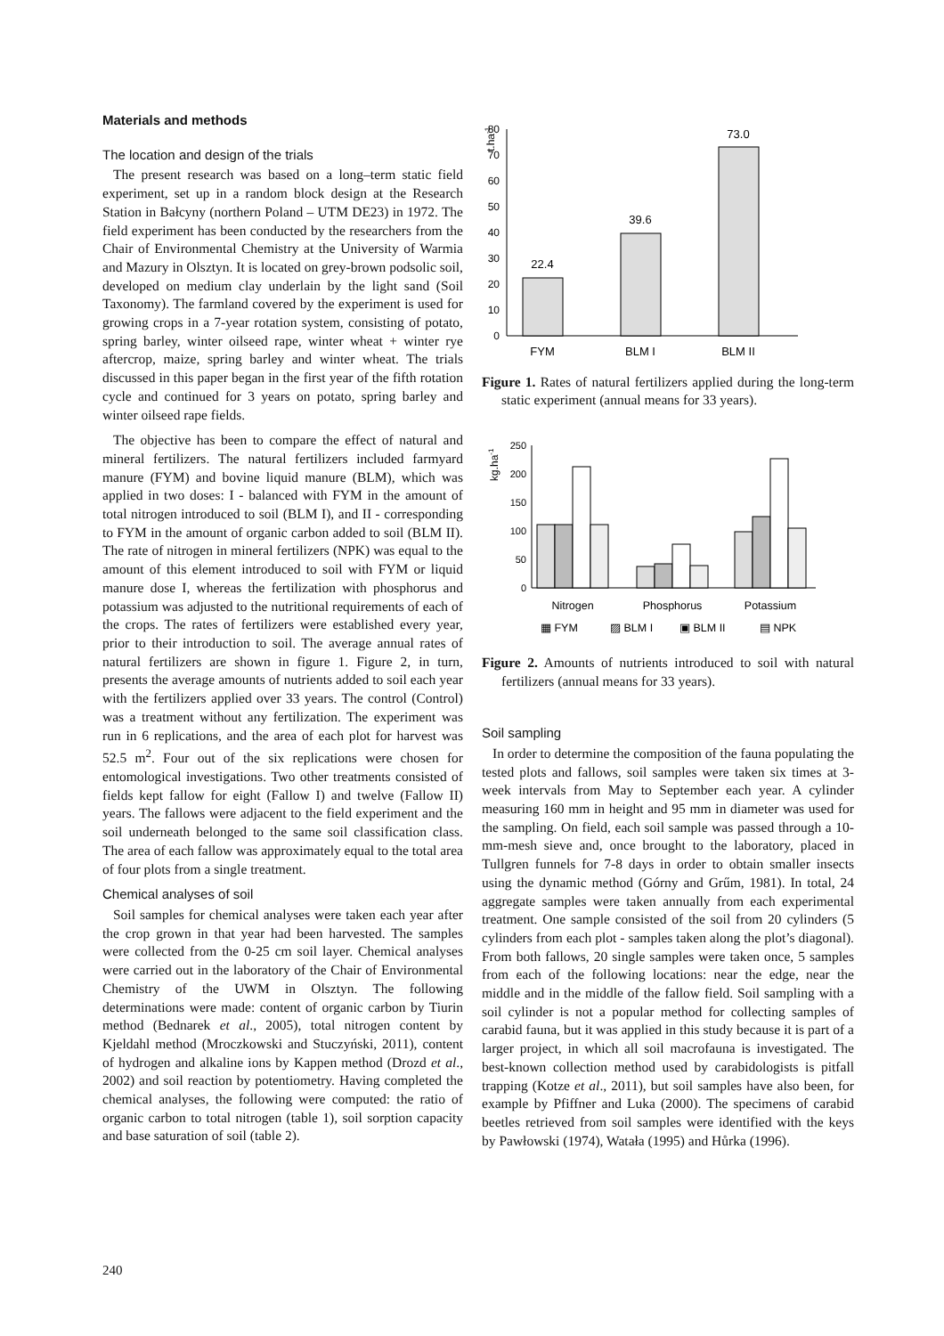Materials and methods
The location and design of the trials
The present research was based on a long–term static field experiment, set up in a random block design at the Research Station in Bałcyny (northern Poland – UTM DE23) in 1972. The field experiment has been conducted by the researchers from the Chair of Environmental Chemistry at the University of Warmia and Mazury in Olsztyn. It is located on grey-brown podsolic soil, developed on medium clay underlain by the light sand (Soil Taxonomy). The farmland covered by the experiment is used for growing crops in a 7-year rotation system, consisting of potato, spring barley, winter oilseed rape, winter wheat + winter rye aftercrop, maize, spring barley and winter wheat. The trials discussed in this paper began in the first year of the fifth rotation cycle and continued for 3 years on potato, spring barley and winter oilseed rape fields.
The objective has been to compare the effect of natural and mineral fertilizers. The natural fertilizers included farmyard manure (FYM) and bovine liquid manure (BLM), which was applied in two doses: I - balanced with FYM in the amount of total nitrogen introduced to soil (BLM I), and II - corresponding to FYM in the amount of organic carbon added to soil (BLM II). The rate of nitrogen in mineral fertilizers (NPK) was equal to the amount of this element introduced to soil with FYM or liquid manure dose I, whereas the fertilization with phosphorus and potassium was adjusted to the nutritional requirements of each of the crops. The rates of fertilizers were established every year, prior to their introduction to soil. The average annual rates of natural fertilizers are shown in figure 1. Figure 2, in turn, presents the average amounts of nutrients added to soil each year with the fertilizers applied over 33 years. The control (Control) was a treatment without any fertilization. The experiment was run in 6 replications, and the area of each plot for harvest was 52.5 m<sup>2</sup>. Four out of the six replications were chosen for entomological investigations. Two other treatments consisted of fields kept fallow for eight (Fallow I) and twelve (Fallow II) years. The fallows were adjacent to the field experiment and the soil underneath belonged to the same soil classification class. The area of each fallow was approximately equal to the total area of four plots from a single treatment.
Chemical analyses of soil
Soil samples for chemical analyses were taken each year after the crop grown in that year had been harvested. The samples were collected from the 0-25 cm soil layer. Chemical analyses were carried out in the laboratory of the Chair of Environmental Chemistry of the UWM in Olsztyn. The following determinations were made: content of organic carbon by Tiurin method (Bednarek et al., 2005), total nitrogen content by Kjeldahl method (Mroczkowski and Stuczyński, 2011), content of hydrogen and alkaline ions by Kappen method (Drozd et al., 2002) and soil reaction by potentiometry. Having completed the chemical analyses, the following were computed: the ratio of organic carbon to total nitrogen (table 1), soil sorption capacity and base saturation of soil (table 2).
80
70
60
50
40
30
20
10
0
t.ha-1
22.4
39.6
73.0
FYM
BLM I
BLM II
Figure 1. Rates of natural fertilizers applied during the long-term static experiment (annual means for 33 years).
250
200
150
100
50
0
kg.ha-1
Nitrogen
Phosphorus
Potassium
▦ FYM
▨ BLM I
▣ BLM II
▤ NPK
Figure 2. Amounts of nutrients introduced to soil with natural fertilizers (annual means for 33 years).
Soil sampling
In order to determine the composition of the fauna populating the tested plots and fallows, soil samples were taken six times at 3-week intervals from May to September each year. A cylinder measuring 160 mm in height and 95 mm in diameter was used for the sampling. On field, each soil sample was passed through a 10-mm-mesh sieve and, once brought to the laboratory, placed in Tullgren funnels for 7-8 days in order to obtain smaller insects using the dynamic method (Górny and Grűm, 1981). In total, 24 aggregate samples were taken annually from each experimental treatment. One sample consisted of the soil from 20 cylinders (5 cylinders from each plot - samples taken along the plot’s diagonal). From both fallows, 20 single samples were taken once, 5 samples from each of the following locations: near the edge, near the middle and in the middle of the fallow field. Soil sampling with a soil cylinder is not a popular method for collecting samples of carabid fauna, but it was applied in this study because it is part of a larger project, in which all soil macrofauna is investigated. The best-known collection method used by carabidologists is pitfall trapping (Kotze et al., 2011), but soil samples have also been, for example by Pfiffner and Luka (2000). The specimens of carabid beetles retrieved from soil samples were identified with the keys by Pawłowski (1974), Watała (1995) and Hůrka (1996).
240